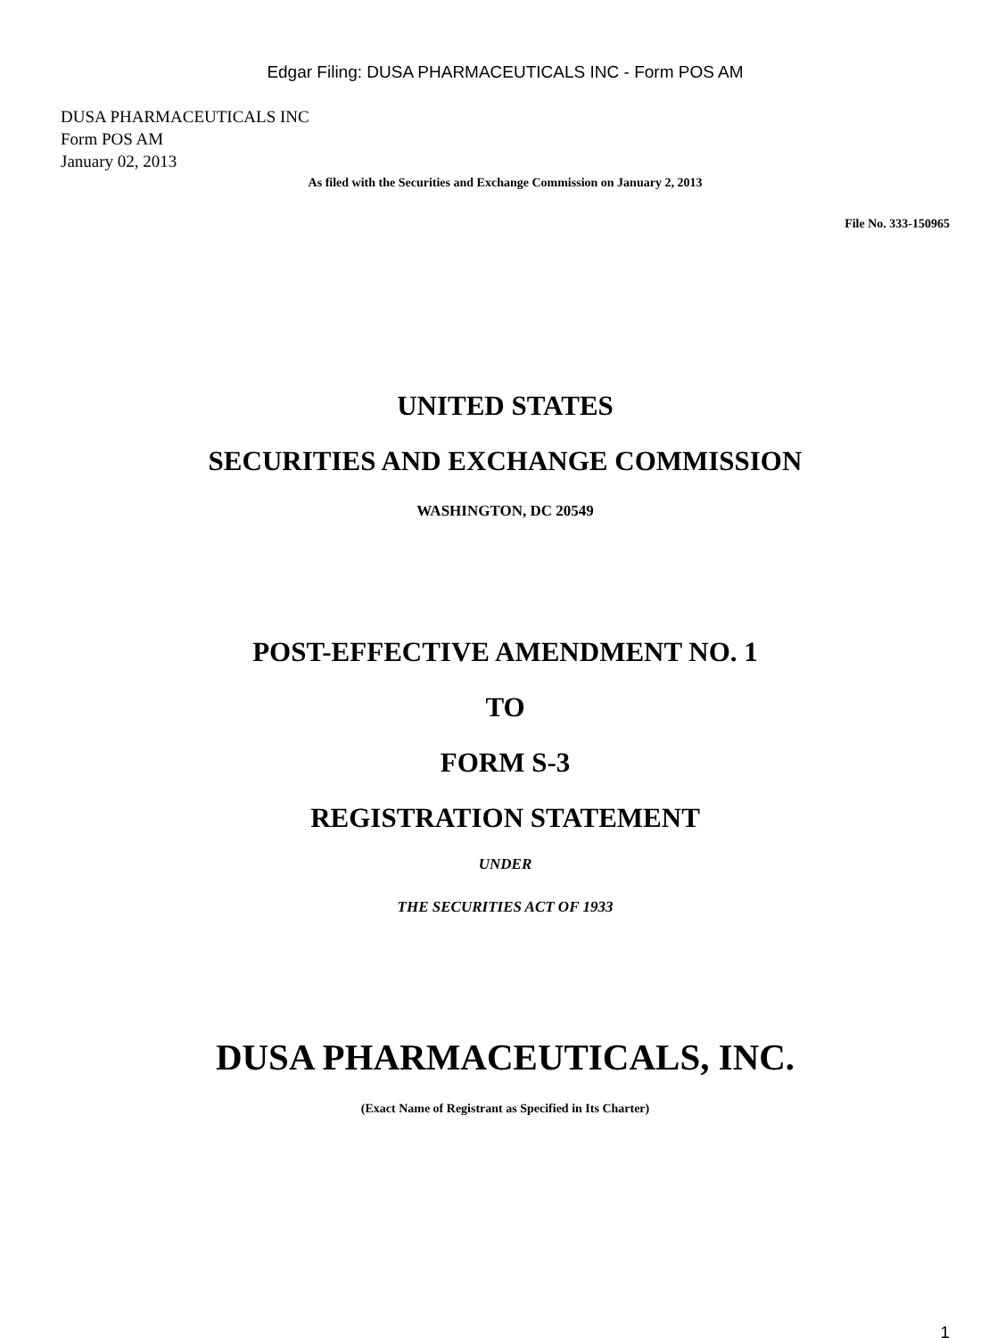Edgar Filing: DUSA PHARMACEUTICALS INC - Form POS AM
DUSA PHARMACEUTICALS INC
Form POS AM
January 02, 2013
As filed with the Securities and Exchange Commission on January 2, 2013
File No. 333-150965
UNITED STATES
SECURITIES AND EXCHANGE COMMISSION
WASHINGTON, DC 20549
POST-EFFECTIVE AMENDMENT NO. 1
TO
FORM S-3
REGISTRATION STATEMENT
UNDER
THE SECURITIES ACT OF 1933
DUSA PHARMACEUTICALS, INC.
(Exact Name of Registrant as Specified in Its Charter)
1